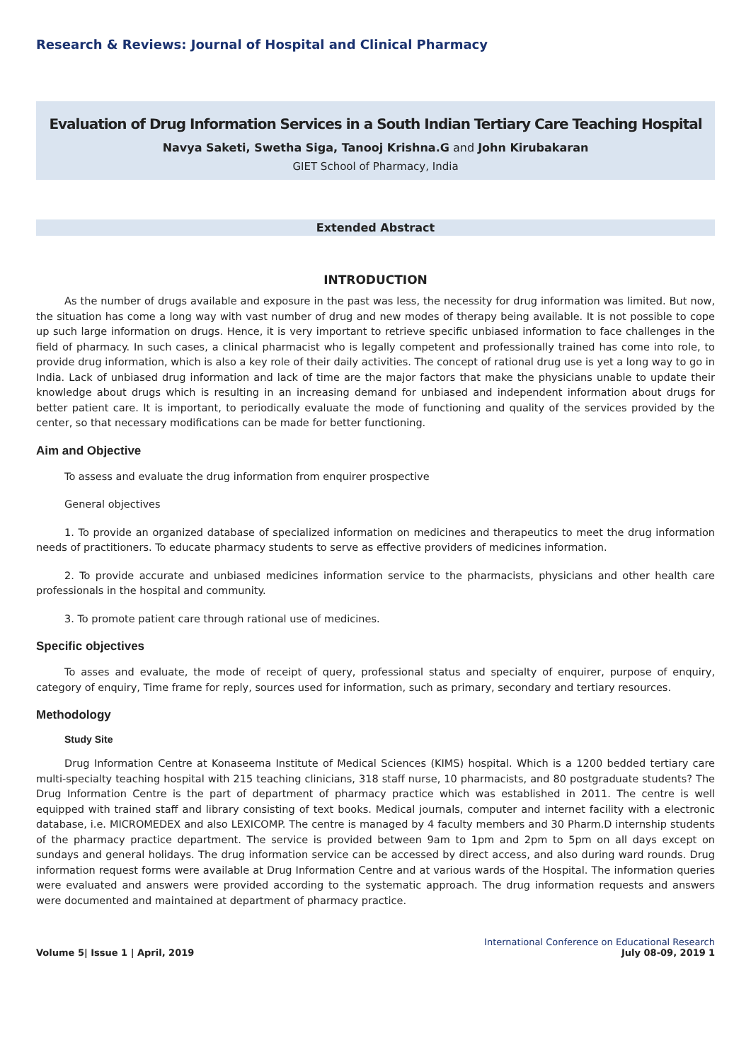Research & Reviews: Journal of Hospital and Clinical Pharmacy
Evaluation of Drug Information Services in a South Indian Tertiary Care Teaching Hospital
Navya Saketi, Swetha Siga, Tanooj Krishna.G and John Kirubakaran
GIET School of Pharmacy, India
Extended Abstract
INTRODUCTION
As the number of drugs available and exposure in the past was less, the necessity for drug information was limited. But now, the situation has come a long way with vast number of drug and new modes of therapy being available. It is not possible to cope up such large information on drugs. Hence, it is very important to retrieve specific unbiased information to face challenges in the field of pharmacy. In such cases, a clinical pharmacist who is legally competent and professionally trained has come into role, to provide drug information, which is also a key role of their daily activities. The concept of rational drug use is yet a long way to go in India. Lack of unbiased drug information and lack of time are the major factors that make the physicians unable to update their knowledge about drugs which is resulting in an increasing demand for unbiased and independent information about drugs for better patient care. It is important, to periodically evaluate the mode of functioning and quality of the services provided by the center, so that necessary modifications can be made for better functioning.
Aim and Objective
To assess and evaluate the drug information from enquirer prospective
General objectives
1. To provide an organized database of specialized information on medicines and therapeutics to meet the drug information needs of practitioners. To educate pharmacy students to serve as effective providers of medicines information.
2. To provide accurate and unbiased medicines information service to the pharmacists, physicians and other health care professionals in the hospital and community.
3. To promote patient care through rational use of medicines.
Specific objectives
To asses and evaluate, the mode of receipt of query, professional status and specialty of enquirer, purpose of enquiry, category of enquiry, Time frame for reply, sources used for information, such as primary, secondary and tertiary resources.
Methodology
Study Site
Drug Information Centre at Konaseema Institute of Medical Sciences (KIMS) hospital. Which is a 1200 bedded tertiary care multi-specialty teaching hospital with 215 teaching clinicians, 318 staff nurse, 10 pharmacists, and 80 postgraduate students? The Drug Information Centre is the part of department of pharmacy practice which was established in 2011. The centre is well equipped with trained staff and library consisting of text books. Medical journals, computer and internet facility with a electronic database, i.e. MICROMEDEX and also LEXICOMP. The centre is managed by 4 faculty members and 30 Pharm.D internship students of the pharmacy practice department. The service is provided between 9am to 1pm and 2pm to 5pm on all days except on sundays and general holidays. The drug information service can be accessed by direct access, and also during ward rounds. Drug information request forms were available at Drug Information Centre and at various wards of the Hospital. The information queries were evaluated and answers were provided according to the systematic approach. The drug information requests and answers were documented and maintained at department of pharmacy practice.
Volume 5| Issue 1 | April, 2019
International Conference on Educational Research
July 08-09, 2019 1